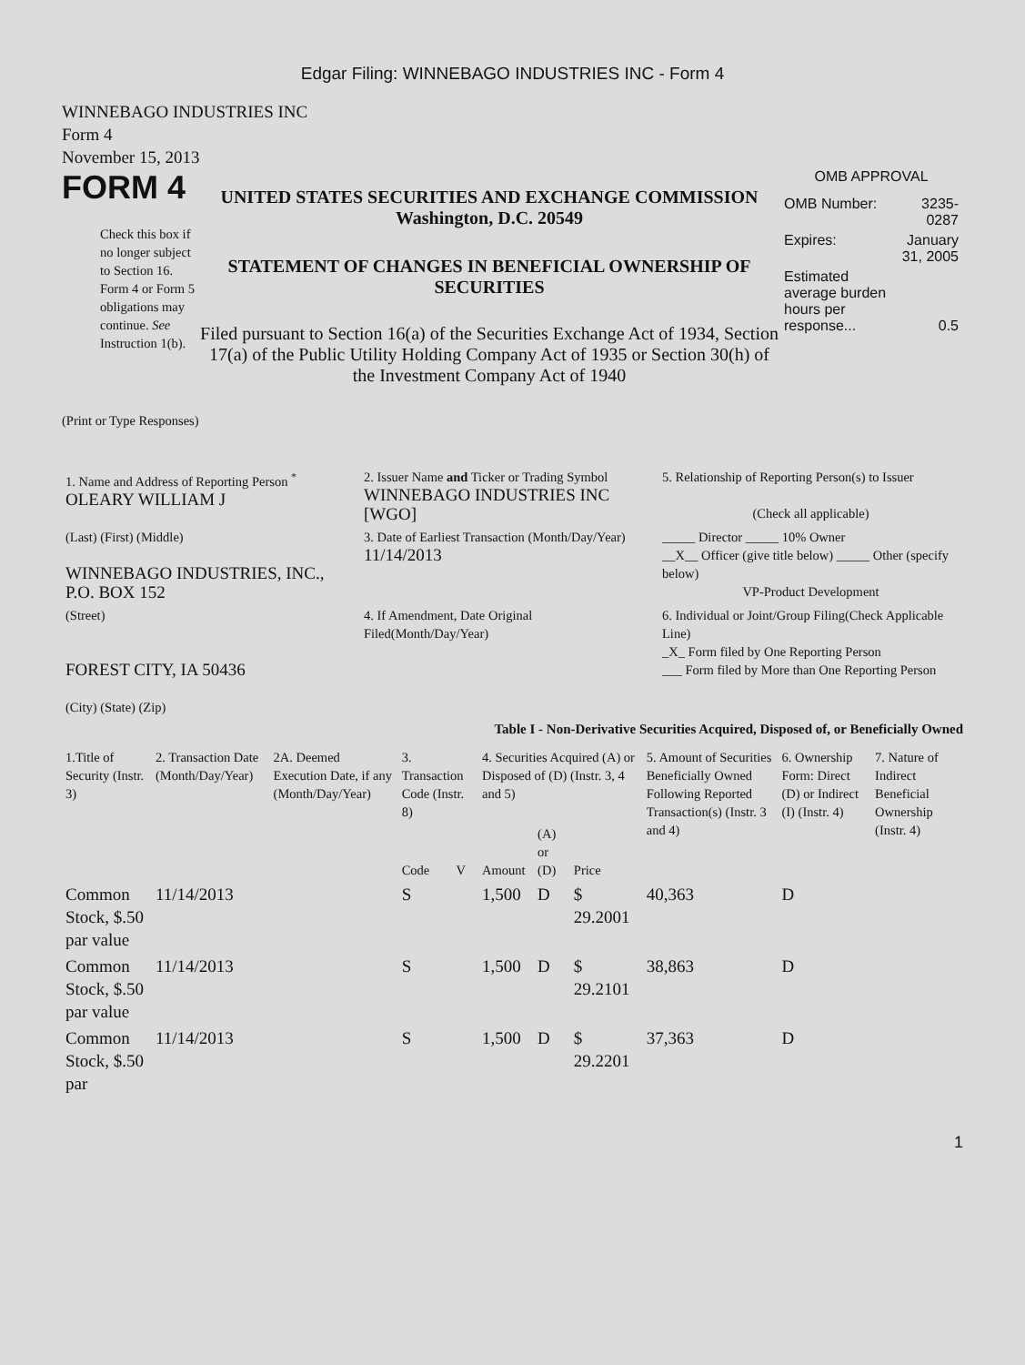Edgar Filing: WINNEBAGO INDUSTRIES INC - Form 4
WINNEBAGO INDUSTRIES INC
Form 4
November 15, 2013
FORM 4
Check this box if no longer subject to Section 16. Form 4 or Form 5 obligations may continue. See Instruction 1(b).
UNITED STATES SECURITIES AND EXCHANGE COMMISSION
Washington, D.C. 20549
STATEMENT OF CHANGES IN BENEFICIAL OWNERSHIP OF SECURITIES
Filed pursuant to Section 16(a) of the Securities Exchange Act of 1934, Section 17(a) of the Public Utility Holding Company Act of 1935 or Section 30(h) of the Investment Company Act of 1940
OMB APPROVAL
| OMB Number: | 3235-0287 |
| Expires: | January 31, 2005 |
| Estimated average burden hours per response... | 0.5 |
(Print or Type Responses)
| 1. Name and Address of Reporting Person <sup>*</sup> OLEARY WILLIAM J | 2. Issuer Name and Ticker or Trading Symbol WINNEBAGO INDUSTRIES INC [WGO] | 5. Relationship of Reporting Person(s) to Issuer (Check all applicable) |
| (Last) (First) (Middle) WINNEBAGO INDUSTRIES, INC., P.O. BOX 152 | 3. Date of Earliest Transaction (Month/Day/Year) 11/14/2013 | _____ Director _____ 10% Owner __X__ Officer (give title below) _____ Other (specify below) VP-Product Development |
| (Street) FOREST CITY, IA 50436 (City) (State) (Zip) | 4. If Amendment, Date Original Filed(Month/Day/Year) | 6. Individual or Joint/Group Filing(Check Applicable Line) _X_ Form filed by One Reporting Person ___ Form filed by More than One Reporting Person |
Table I - Non-Derivative Securities Acquired, Disposed of, or Beneficially Owned
| 1.Title of Security (Instr. 3) | 2. Transaction Date (Month/Day/Year) | 2A. Deemed Execution Date, if any (Month/Day/Year) | 3. Transaction Code (Instr. 8) | | 4. Securities Acquired (A) or Disposed of (D) (Instr. 3, 4 and 5) | | | 5. Amount of Securities Beneficially Owned Following Reported Transaction(s) (Instr. 3 and 4) | 6. Ownership Form: Direct (D) or Indirect (I) (Instr. 4) | 7. Nature of Indirect Beneficial Ownership (Instr. 4) |
| --- | --- | --- | --- | --- | --- | --- | --- | --- | --- | --- |
| | | | Code | V | Amount | (A) or (D) | Price | | | |
| Common Stock, $.50 par value | 11/14/2013 | | S | | 1,500 | D | $ 29.2001 | 40,363 | D | |
| Common Stock, $.50 par value | 11/14/2013 | | S | | 1,500 | D | $ 29.2101 | 38,863 | D | |
| Common Stock, $.50 par | 11/14/2013 | | S | | 1,500 | D | $ 29.2201 | 37,363 | D | |
1